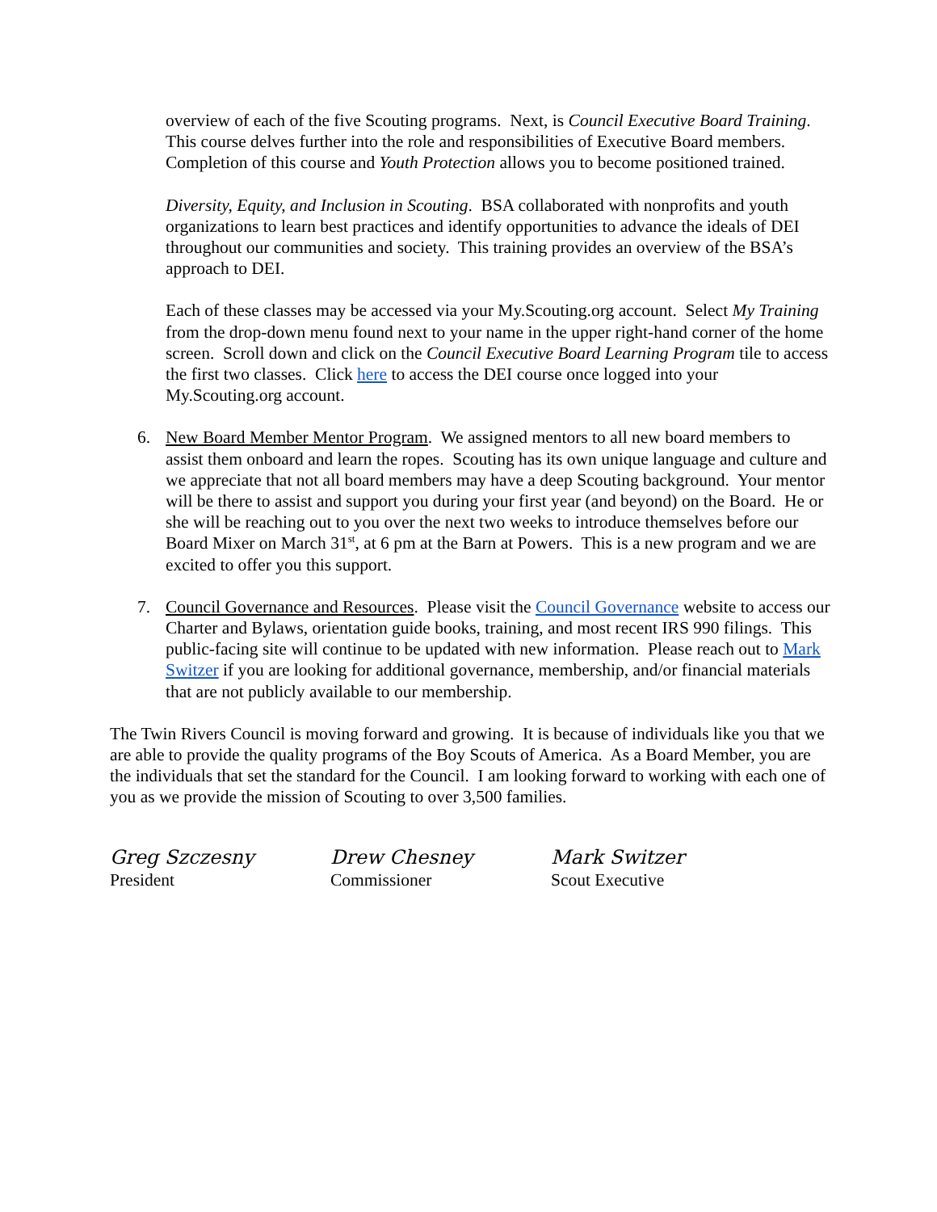overview of each of the five Scouting programs. Next, is Council Executive Board Training. This course delves further into the role and responsibilities of Executive Board members. Completion of this course and Youth Protection allows you to become positioned trained.
Diversity, Equity, and Inclusion in Scouting. BSA collaborated with nonprofits and youth organizations to learn best practices and identify opportunities to advance the ideals of DEI throughout our communities and society. This training provides an overview of the BSA’s approach to DEI.
Each of these classes may be accessed via your My.Scouting.org account. Select My Training from the drop-down menu found next to your name in the upper right-hand corner of the home screen. Scroll down and click on the Council Executive Board Learning Program tile to access the first two classes. Click here to access the DEI course once logged into your My.Scouting.org account.
6. New Board Member Mentor Program. We assigned mentors to all new board members to assist them onboard and learn the ropes. Scouting has its own unique language and culture and we appreciate that not all board members may have a deep Scouting background. Your mentor will be there to assist and support you during your first year (and beyond) on the Board. He or she will be reaching out to you over the next two weeks to introduce themselves before our Board Mixer on March 31<sup>st</sup>, at 6 pm at the Barn at Powers. This is a new program and we are excited to offer you this support.
7. Council Governance and Resources. Please visit the Council Governance website to access our Charter and Bylaws, orientation guide books, training, and most recent IRS 990 filings. This public-facing site will continue to be updated with new information. Please reach out to Mark Switzer if you are looking for additional governance, membership, and/or financial materials that are not publicly available to our membership.
The Twin Rivers Council is moving forward and growing. It is because of individuals like you that we are able to provide the quality programs of the Boy Scouts of America. As a Board Member, you are the individuals that set the standard for the Council. I am looking forward to working with each one of you as we provide the mission of Scouting to over 3,500 families.
Greg Szczesny
President
Drew Chesney
Commissioner
Mark Switzer
Scout Executive